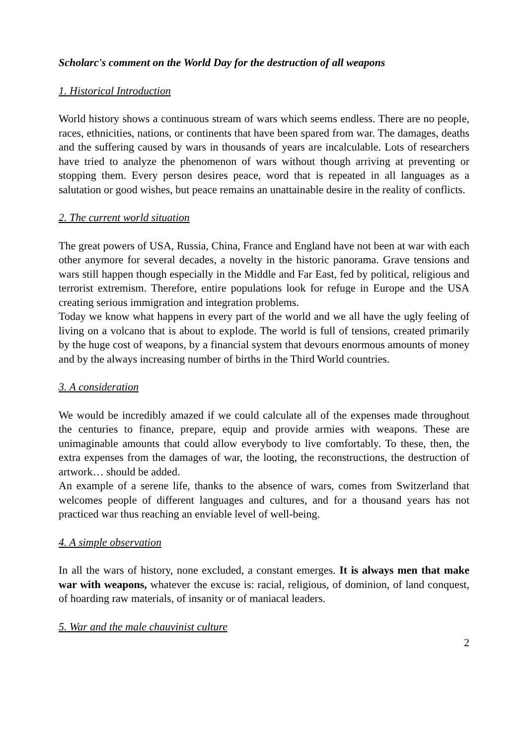Scholarc's comment on the World Day for the destruction of all weapons
1. Historical Introduction
World history shows a continuous stream of wars which seems endless. There are no people, races, ethnicities, nations, or continents that have been spared from war. The damages, deaths and the suffering caused by wars in thousands of years are incalculable. Lots of researchers have tried to analyze the phenomenon of wars without though arriving at preventing or stopping them. Every person desires peace, word that is repeated in all languages as a salutation or good wishes, but peace remains an unattainable desire in the reality of conflicts.
2. The current world situation
The great powers of USA, Russia, China, France and England have not been at war with each other anymore for several decades, a novelty in the historic panorama. Grave tensions and wars still happen though especially in the Middle and Far East, fed by political, religious and terrorist extremism. Therefore, entire populations look for refuge in Europe and the USA creating serious immigration and integration problems.
Today we know what happens in every part of the world and we all have the ugly feeling of living on a volcano that is about to explode. The world is full of tensions, created primarily by the huge cost of weapons, by a financial system that devours enormous amounts of money and by the always increasing number of births in the Third World countries.
3. A consideration
We would be incredibly amazed if we could calculate all of the expenses made throughout the centuries to finance, prepare, equip and provide armies with weapons. These are unimaginable amounts that could allow everybody to live comfortably. To these, then, the extra expenses from the damages of war, the looting, the reconstructions, the destruction of artwork… should be added.
An example of a serene life, thanks to the absence of wars, comes from Switzerland that welcomes people of different languages and cultures, and for a thousand years has not practiced war thus reaching an enviable level of well-being.
4. A simple observation
In all the wars of history, none excluded, a constant emerges. It is always men that make war with weapons, whatever the excuse is: racial, religious, of dominion, of land conquest, of hoarding raw materials, of insanity or of maniacal leaders.
5. War and the male chauvinist culture
2